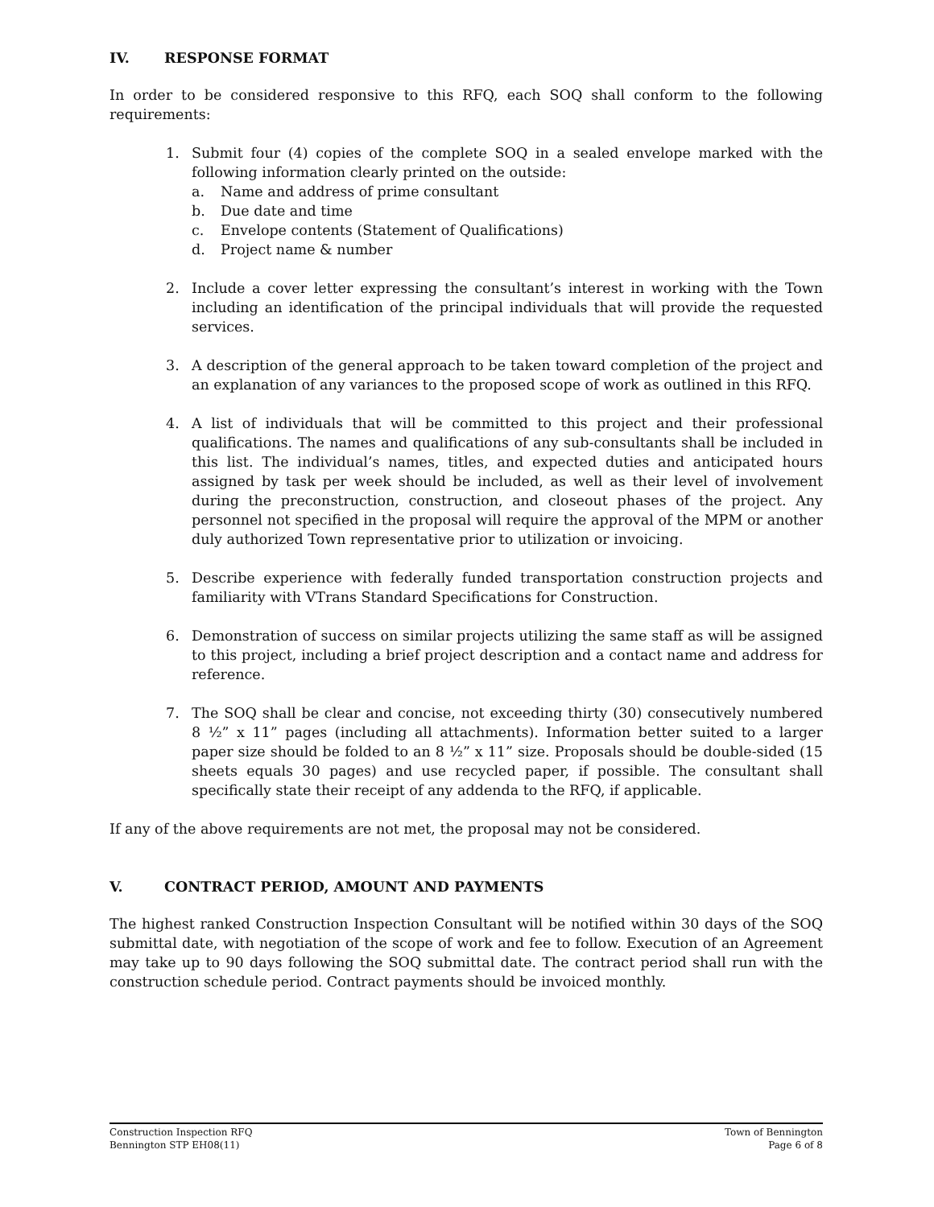IV. RESPONSE FORMAT
In order to be considered responsive to this RFQ, each SOQ shall conform to the following requirements:
1. Submit four (4) copies of the complete SOQ in a sealed envelope marked with the following information clearly printed on the outside:
a. Name and address of prime consultant
b. Due date and time
c. Envelope contents (Statement of Qualifications)
d. Project name & number
2. Include a cover letter expressing the consultant’s interest in working with the Town including an identification of the principal individuals that will provide the requested services.
3. A description of the general approach to be taken toward completion of the project and an explanation of any variances to the proposed scope of work as outlined in this RFQ.
4. A list of individuals that will be committed to this project and their professional qualifications. The names and qualifications of any sub-consultants shall be included in this list. The individual’s names, titles, and expected duties and anticipated hours assigned by task per week should be included, as well as their level of involvement during the preconstruction, construction, and closeout phases of the project. Any personnel not specified in the proposal will require the approval of the MPM or another duly authorized Town representative prior to utilization or invoicing.
5. Describe experience with federally funded transportation construction projects and familiarity with VTrans Standard Specifications for Construction.
6. Demonstration of success on similar projects utilizing the same staff as will be assigned to this project, including a brief project description and a contact name and address for reference.
7. The SOQ shall be clear and concise, not exceeding thirty (30) consecutively numbered 8 ½” x 11” pages (including all attachments). Information better suited to a larger paper size should be folded to an 8 ½” x 11” size. Proposals should be double-sided (15 sheets equals 30 pages) and use recycled paper, if possible. The consultant shall specifically state their receipt of any addenda to the RFQ, if applicable.
If any of the above requirements are not met, the proposal may not be considered.
V. CONTRACT PERIOD, AMOUNT AND PAYMENTS
The highest ranked Construction Inspection Consultant will be notified within 30 days of the SOQ submittal date, with negotiation of the scope of work and fee to follow. Execution of an Agreement may take up to 90 days following the SOQ submittal date. The contract period shall run with the construction schedule period. Contract payments should be invoiced monthly.
Construction Inspection RFQ
Bennington STP EH08(11)
Town of Bennington
Page 6 of 8